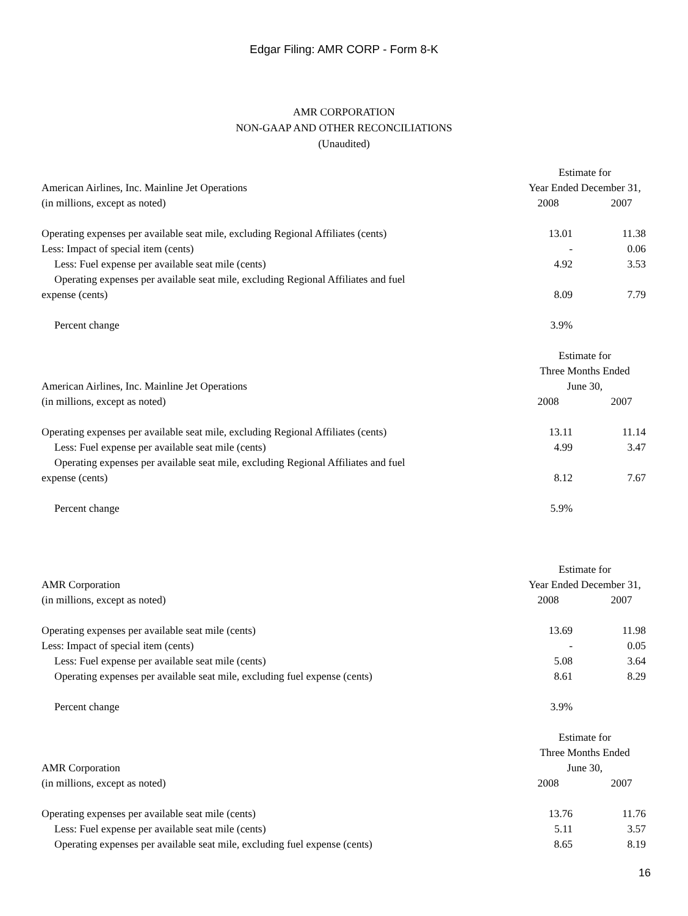Edgar Filing: AMR CORP - Form 8-K
AMR CORPORATION
NON-GAAP AND OTHER RECONCILIATIONS
(Unaudited)
| | Estimate for | | |
| American Airlines, Inc. Mainline Jet Operations | Year Ended December 31, | | |
| (in millions, except as noted) | 2008 | | 2007 |
| Operating expenses per available seat mile, excluding Regional Affiliates (cents) | 13.01 | | 11.38 |
| Less: Impact of special item (cents) | - | | 0.06 |
| Less: Fuel expense per available seat mile (cents) | 4.92 | | 3.53 |
| Operating expenses per available seat mile, excluding Regional Affiliates and fuel expense (cents) | 8.09 | | 7.79 |
| Percent change | 3.9% | | |
| | Estimate for | | |
| | Three Months Ended | | |
| American Airlines, Inc. Mainline Jet Operations | June 30, | | |
| (in millions, except as noted) | 2008 | | 2007 |
| Operating expenses per available seat mile, excluding Regional Affiliates (cents) | 13.11 | | 11.14 |
| Less: Fuel expense per available seat mile (cents) | 4.99 | | 3.47 |
| Operating expenses per available seat mile, excluding Regional Affiliates and fuel expense (cents) | 8.12 | | 7.67 |
| Percent change | 5.9% | | |
| | Estimate for | | |
| AMR Corporation | Year Ended December 31, | | |
| (in millions, except as noted) | 2008 | | 2007 |
| Operating expenses per available seat mile (cents) | 13.69 | | 11.98 |
| Less: Impact of special item (cents) | - | | 0.05 |
| Less: Fuel expense per available seat mile (cents) | 5.08 | | 3.64 |
| Operating expenses per available seat mile, excluding fuel expense (cents) | 8.61 | | 8.29 |
| Percent change | 3.9% | | |
| | Estimate for | | |
| | Three Months Ended | | |
| AMR Corporation | June 30, | | |
| (in millions, except as noted) | 2008 | | 2007 |
| Operating expenses per available seat mile (cents) | 13.76 | | 11.76 |
| Less: Fuel expense per available seat mile (cents) | 5.11 | | 3.57 |
| Operating expenses per available seat mile, excluding fuel expense (cents) | 8.65 | | 8.19 |
16